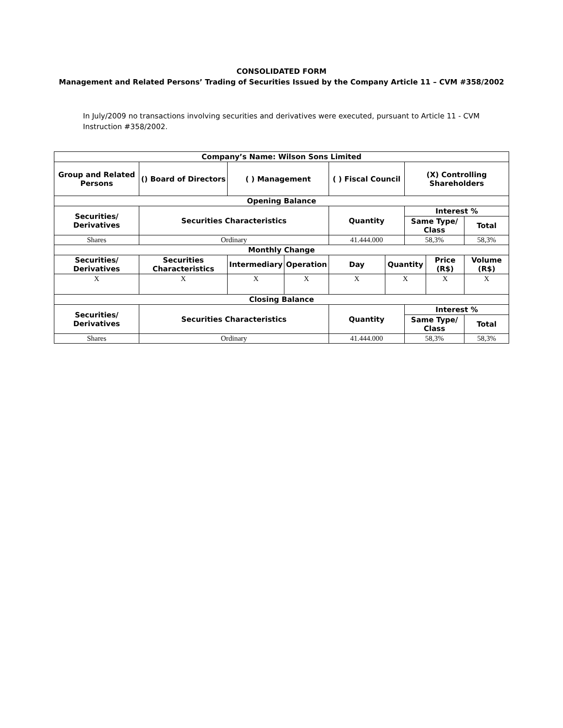CONSOLIDATED FORM
Management and Related Persons’ Trading of Securities Issued by the Company Article 11 – CVM #358/2002
In July/2009 no transactions involving securities and derivatives were executed, pursuant to Article 11 - CVM Instruction #358/2002.
| Company’s Name: Wilson Sons Limited | | | | | | | | |
| --- | --- | --- | --- | --- | --- | --- | --- | --- |
| Group and Related Persons | () Board of Directors | ( ) Management | | ( ) Fiscal Council | | (X) Controlling Shareholders | | |
| Opening Balance | | | | | | | | |
| Securities/ Derivatives | Securities Characteristics | | | Quantity | | Interest % | | |
| | | | | | | Same Type/ Class | | Total |
| Shares | Ordinary | | | 41.444.000 | | 58,3% | | 58,3% |
| Monthly Change | | | | | | | | |
| Securities/ Derivatives | Securities Characteristics | Intermediary | Operation | Day | Quantity | | Price (R$) | Volume (R$) |
| X | X | X | X | X | X | | X | X |
| Closing Balance | | | | | | | | |
| Securities/ Derivatives | Securities Characteristics | | | Quantity | | Interest % | | |
| | | | | | | Same Type/ Class | | Total |
| Shares | Ordinary | | | 41.444.000 | | 58,3% | | 58,3% |